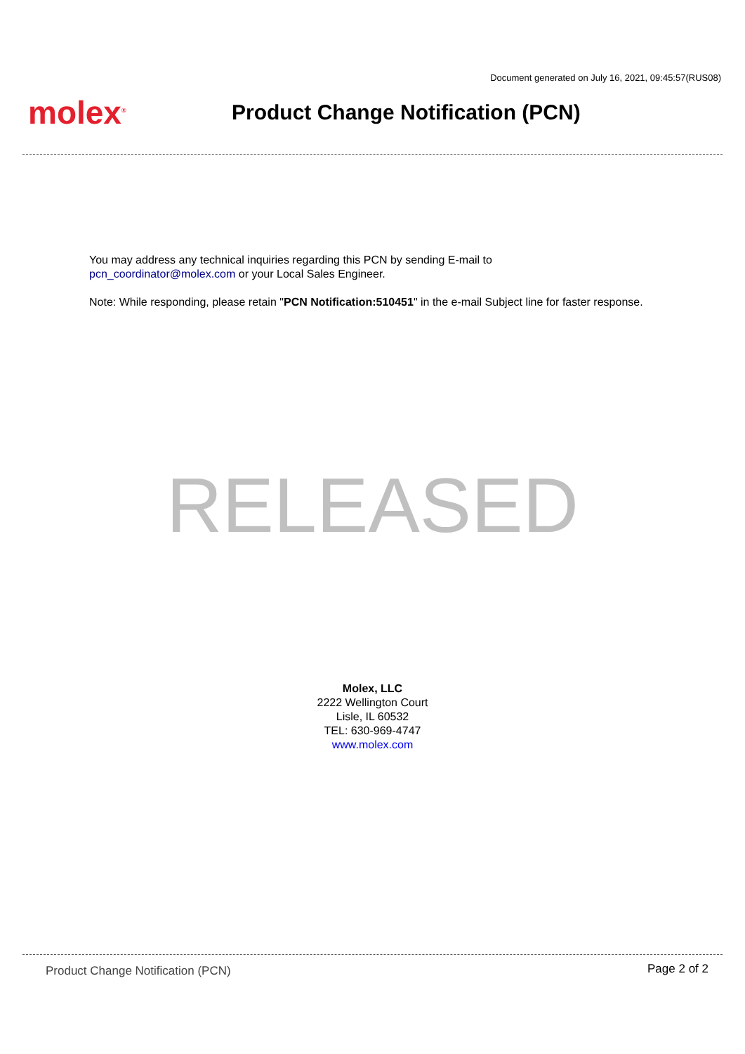Document generated on July 16, 2021, 09:45:57(RUS08)
molex<sup>®</sup>
Product Change Notification (PCN)
You may address any technical inquiries regarding this PCN by sending E-mail to
pcn_coordinator@molex.com or your Local Sales Engineer.
Note: While responding, please retain "PCN Notification:510451" in the e-mail Subject line for faster response.
RELEASED
Molex, LLC
2222 Wellington Court
Lisle, IL 60532
TEL: 630-969-4747
www.molex.com
Product Change Notification (PCN) Page 2 of 2